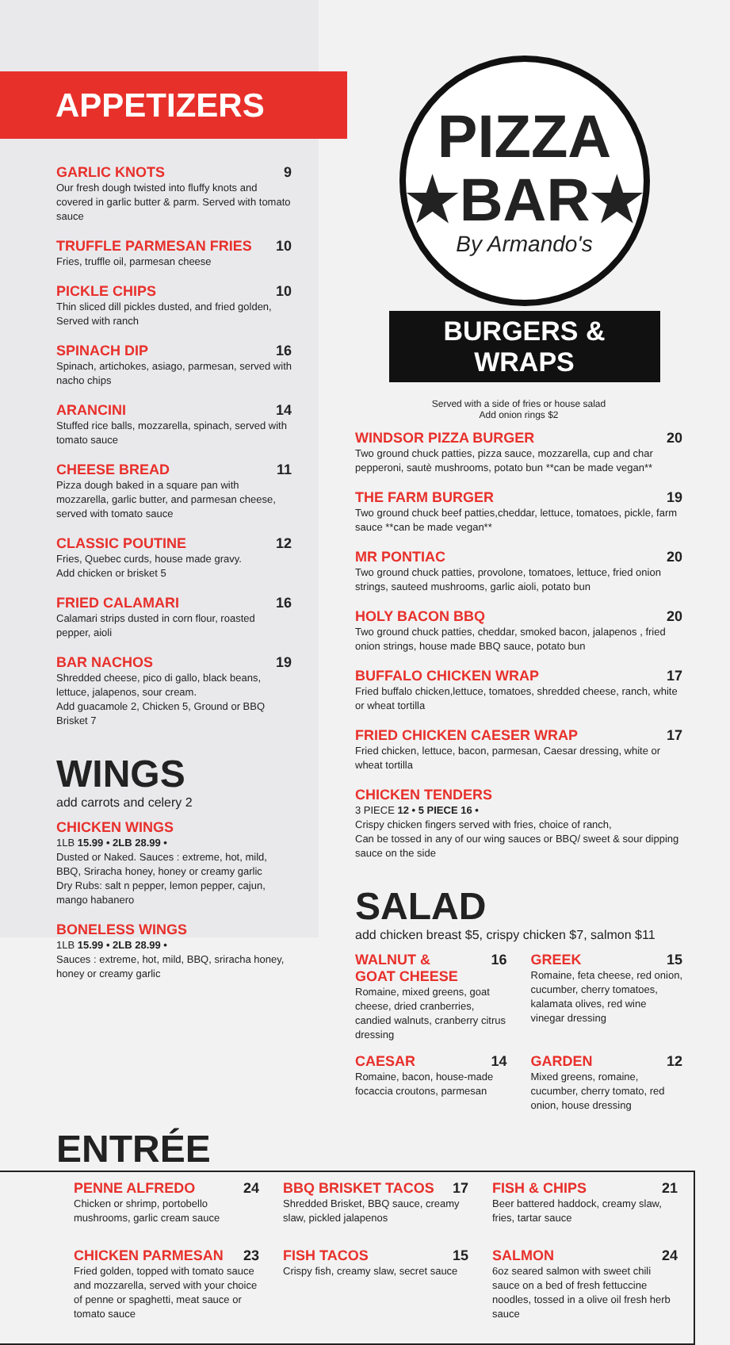APPETIZERS
GARLIC KNOTS 9
Our fresh dough twisted into fluffy knots and covered in garlic butter & parm. Served with tomato sauce
TRUFFLE PARMESAN FRIES 10
Fries, truffle oil, parmesan cheese
PICKLE CHIPS 10
Thin sliced dill pickles dusted, and fried golden, Served with ranch
SPINACH DIP 16
Spinach, artichokes, asiago, parmesan, served with nacho chips
ARANCINI 14
Stuffed rice balls, mozzarella, spinach, served with tomato sauce
CHEESE BREAD 11
Pizza dough baked in a square pan with mozzarella, garlic butter, and parmesan cheese, served with tomato sauce
CLASSIC POUTINE 12
Fries, Quebec curds, house made gravy.
Add chicken or brisket 5
FRIED CALAMARI 16
Calamari strips dusted in corn flour, roasted pepper, aioli
BAR NACHOS 19
Shredded cheese, pico di gallo, black beans, lettuce, jalapenos, sour cream.
Add guacamole 2, Chicken 5, Ground or BBQ Brisket 7
WINGS
add carrots and celery 2
CHICKEN WINGS
1LB 15.99 • 2LB 28.99 •
Dusted or Naked. Sauces : extreme, hot, mild, BBQ, Sriracha honey, honey or creamy garlic
Dry Rubs: salt n pepper, lemon pepper, cajun, mango habanero
BONELESS WINGS
1LB 15.99 • 2LB 28.99 •
Sauces : extreme, hot, mild, BBQ, sriracha honey, honey or creamy garlic
PIZZA
★BAR★
By Armando's
BURGERS & WRAPS
Served with a side of fries or house salad
Add onion rings $2
WINDSOR PIZZA BURGER 20
Two ground chuck patties, pizza sauce, mozzarella, cup and char pepperoni, sautè mushrooms, potato bun **can be made vegan**
THE FARM BURGER 19
Two ground chuck beef patties,cheddar, lettuce, tomatoes, pickle, farm sauce **can be made vegan**
MR PONTIAC 20
Two ground chuck patties, provolone, tomatoes, lettuce, fried onion strings, sauteed mushrooms, garlic aioli, potato bun
HOLY BACON BBQ 20
Two ground chuck patties, cheddar, smoked bacon, jalapenos , fried onion strings, house made BBQ sauce, potato bun
BUFFALO CHICKEN WRAP 17
Fried buffalo chicken,lettuce, tomatoes, shredded cheese, ranch, white or wheat tortilla
FRIED CHICKEN CAESER WRAP 17
Fried chicken, lettuce, bacon, parmesan, Caesar dressing, white or wheat tortilla
CHICKEN TENDERS
3 PIECE 12 • 5 PIECE 16 •
Crispy chicken fingers served with fries, choice of ranch,
Can be tossed in any of our wing sauces or BBQ/ sweet & sour dipping sauce on the side
SALAD
add chicken breast $5, crispy chicken $7, salmon $11
WALNUT &
GOAT CHEESE 16
Romaine, mixed greens, goat cheese, dried cranberries, candied walnuts, cranberry citrus dressing
GREEK 15
Romaine, feta cheese, red onion, cucumber, cherry tomatoes, kalamata olives, red wine vinegar dressing
CAESAR 14
Romaine, bacon, house-made focaccia croutons, parmesan
GARDEN 12
Mixed greens, romaine, cucumber, cherry tomato, red onion, house dressing
ENTRÉE
PENNE ALFREDO 24
Chicken or shrimp, portobello mushrooms, garlic cream sauce
BBQ BRISKET TACOS 17
Shredded Brisket, BBQ sauce, creamy slaw, pickled jalapenos
FISH & CHIPS 21
Beer battered haddock, creamy slaw, fries, tartar sauce
CHICKEN PARMESAN 23
Fried golden, topped with tomato sauce and mozzarella, served with your choice of penne or spaghetti, meat sauce or tomato sauce
FISH TACOS 15
Crispy fish, creamy slaw, secret sauce
SALMON 24
6oz seared salmon with sweet chili sauce on a bed of fresh fettuccine noodles, tossed in a olive oil fresh herb sauce